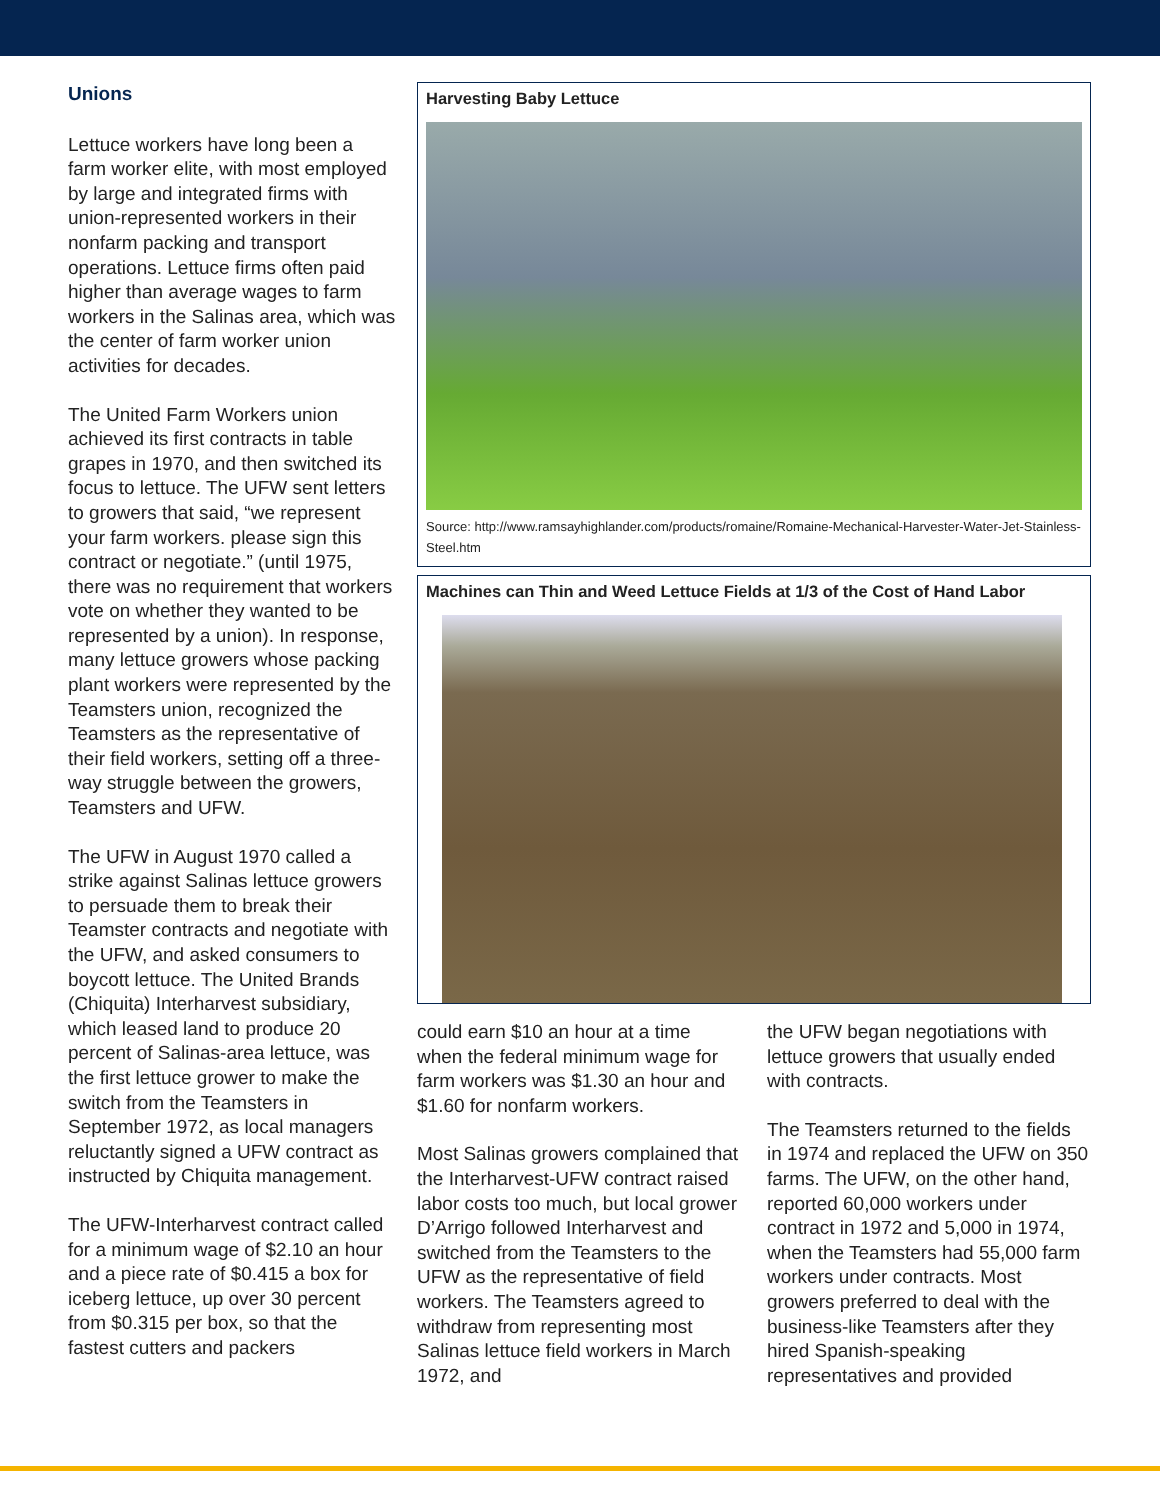Unions
Lettuce workers have long been a farm worker elite, with most employed by large and integrated firms with union-represented workers in their nonfarm packing and transport operations. Lettuce firms often paid higher than average wages to farm workers in the Salinas area, which was the center of farm worker union activities for decades.
The United Farm Workers union achieved its first contracts in table grapes in 1970, and then switched its focus to lettuce. The UFW sent letters to growers that said, “we represent your farm workers. please sign this contract or negotiate.” (until 1975, there was no requirement that workers vote on whether they wanted to be represented by a union). In response, many lettuce growers whose packing plant workers were represented by the Teamsters union, recognized the Teamsters as the representative of their field workers, setting off a three-way struggle between the growers, Teamsters and UFW.
The UFW in August 1970 called a strike against Salinas lettuce growers to persuade them to break their Teamster contracts and negotiate with the UFW, and asked consumers to boycott lettuce. The United Brands (Chiquita) Interharvest subsidiary, which leased land to produce 20 percent of Salinas-area lettuce, was the first lettuce grower to make the switch from the Teamsters in September 1972, as local managers reluctantly signed a UFW contract as instructed by Chiquita management.
The UFW-Interharvest contract called for a minimum wage of $2.10 an hour and a piece rate of $0.415 a box for iceberg lettuce, up over 30 percent from $0.315 per box, so that the fastest cutters and packers
Harvesting Baby Lettuce
Source: http://www.ramsayhighlander.com/products/romaine/Romaine-Mechanical-Harvester-Water-Jet-Stainless-Steel.htm
Machines can Thin and Weed Lettuce Fields at 1/3 of the Cost of Hand Labor
could earn $10 an hour at a time when the federal minimum wage for farm workers was $1.30 an hour and $1.60 for nonfarm workers.
Most Salinas growers complained that the Interharvest-UFW contract raised labor costs too much, but local grower D’Arrigo followed Interharvest and switched from the Teamsters to the UFW as the representative of field workers. The Teamsters agreed to withdraw from representing most Salinas lettuce field workers in March 1972, and
the UFW began negotiations with lettuce growers that usually ended with contracts.
The Teamsters returned to the fields in 1974 and replaced the UFW on 350 farms. The UFW, on the other hand, reported 60,000 workers under contract in 1972 and 5,000 in 1974, when the Teamsters had 55,000 farm workers under contracts. Most growers preferred to deal with the business-like Teamsters after they hired Spanish-speaking representatives and provided